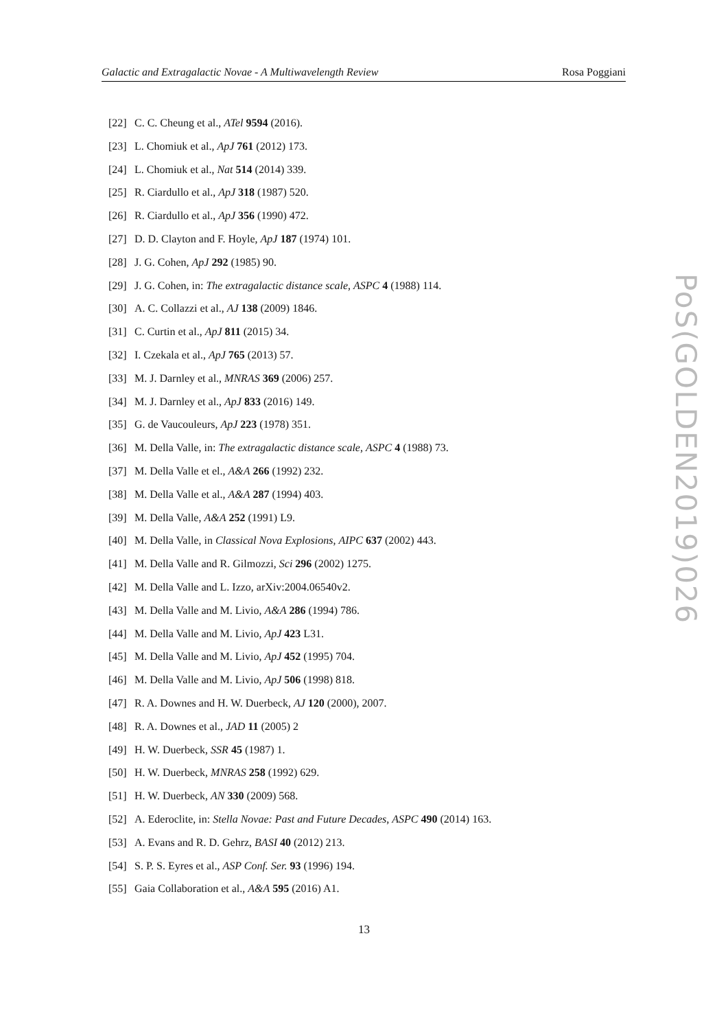Galactic and Extragalactic Novae - A Multiwavelength Review Rosa Poggiani
[22] C. C. Cheung et al., ATel 9594 (2016).
[23] L. Chomiuk et al., ApJ 761 (2012) 173.
[24] L. Chomiuk et al., Nat 514 (2014) 339.
[25] R. Ciardullo et al., ApJ 318 (1987) 520.
[26] R. Ciardullo et al., ApJ 356 (1990) 472.
[27] D. D. Clayton and F. Hoyle, ApJ 187 (1974) 101.
[28] J. G. Cohen, ApJ 292 (1985) 90.
[29] J. G. Cohen, in: The extragalactic distance scale, ASPC 4 (1988) 114.
[30] A. C. Collazzi et al., AJ 138 (2009) 1846.
[31] C. Curtin et al., ApJ 811 (2015) 34.
[32] I. Czekala et al., ApJ 765 (2013) 57.
[33] M. J. Darnley et al., MNRAS 369 (2006) 257.
[34] M. J. Darnley et al., ApJ 833 (2016) 149.
[35] G. de Vaucouleurs, ApJ 223 (1978) 351.
[36] M. Della Valle, in: The extragalactic distance scale, ASPC 4 (1988) 73.
[37] M. Della Valle et el., A&A 266 (1992) 232.
[38] M. Della Valle et al., A&A 287 (1994) 403.
[39] M. Della Valle, A&A 252 (1991) L9.
[40] M. Della Valle, in Classical Nova Explosions, AIPC 637 (2002) 443.
[41] M. Della Valle and R. Gilmozzi, Sci 296 (2002) 1275.
[42] M. Della Valle and L. Izzo, arXiv:2004.06540v2.
[43] M. Della Valle and M. Livio, A&A 286 (1994) 786.
[44] M. Della Valle and M. Livio, ApJ 423 L31.
[45] M. Della Valle and M. Livio, ApJ 452 (1995) 704.
[46] M. Della Valle and M. Livio, ApJ 506 (1998) 818.
[47] R. A. Downes and H. W. Duerbeck, AJ 120 (2000), 2007.
[48] R. A. Downes et al., JAD 11 (2005) 2
[49] H. W. Duerbeck, SSR 45 (1987) 1.
[50] H. W. Duerbeck, MNRAS 258 (1992) 629.
[51] H. W. Duerbeck, AN 330 (2009) 568.
[52] A. Ederoclite, in: Stella Novae: Past and Future Decades, ASPC 490 (2014) 163.
[53] A. Evans and R. D. Gehrz, BASI 40 (2012) 213.
[54] S. P. S. Eyres et al., ASP Conf. Ser. 93 (1996) 194.
[55] Gaia Collaboration et al., A&A 595 (2016) A1.
PoS(GOLDEN2019)026
13